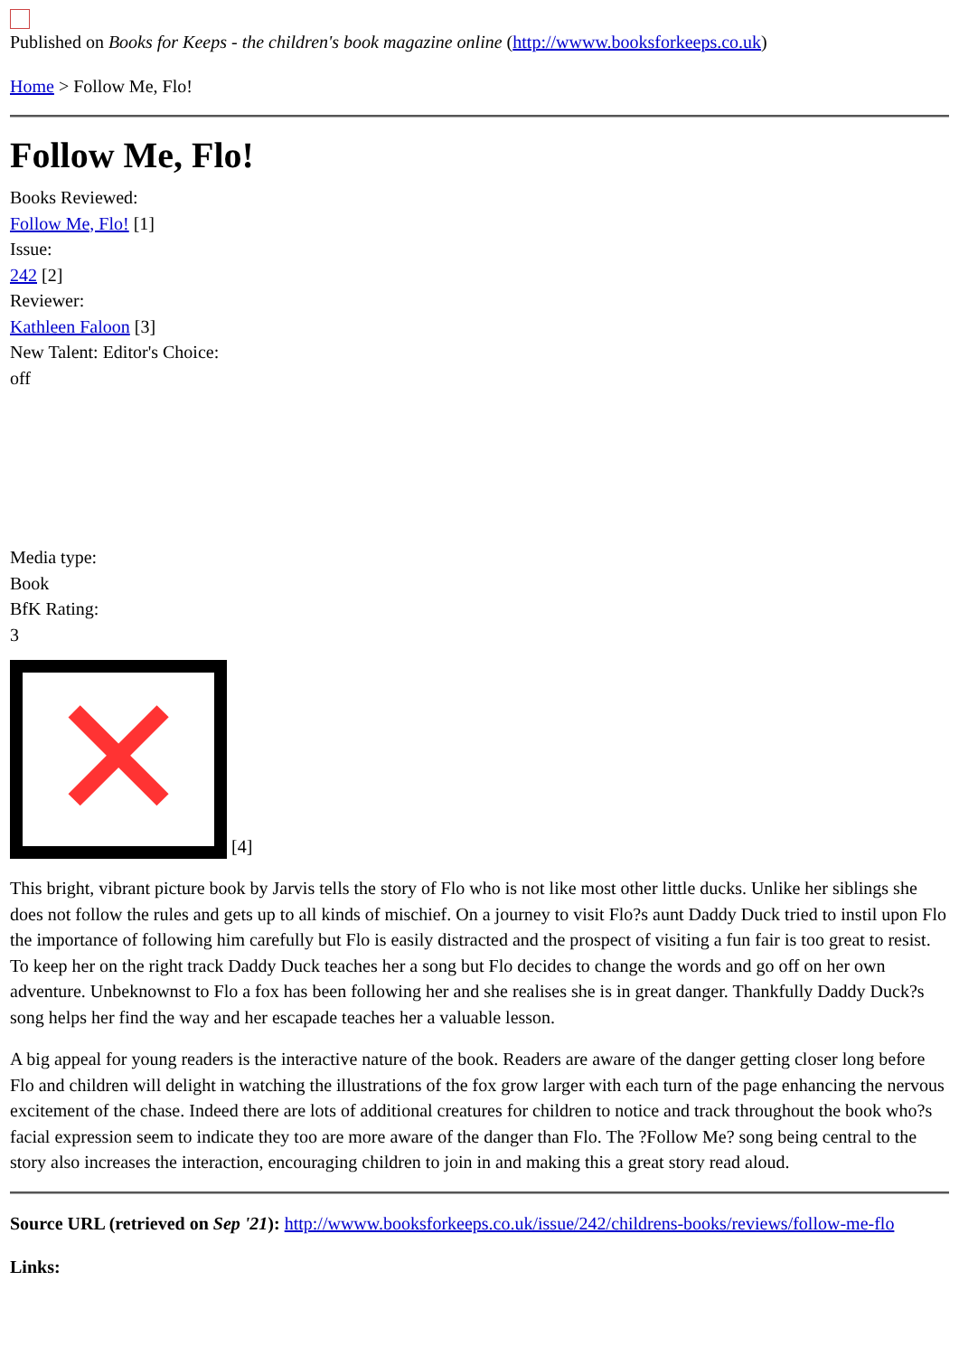Published on Books for Keeps - the children's book magazine online (http://wwww.booksforkeeps.co.uk)
Home > Follow Me, Flo!
Follow Me, Flo!
Books Reviewed:
Follow Me, Flo! [1]
Issue:
242 [2]
Reviewer:
Kathleen Faloon [3]
New Talent: Editor's Choice:
off
Media type:
Book
BfK Rating:
3
✕ [4]
This bright, vibrant picture book by Jarvis tells the story of Flo who is not like most other little ducks. Unlike her siblings she does not follow the rules and gets up to all kinds of mischief. On a journey to visit Flo?s aunt Daddy Duck tried to instil upon Flo the importance of following him carefully but Flo is easily distracted and the prospect of visiting a fun fair is too great to resist. To keep her on the right track Daddy Duck teaches her a song but Flo decides to change the words and go off on her own adventure. Unbeknownst to Flo a fox has been following her and she realises she is in great danger. Thankfully Daddy Duck?s song helps her find the way and her escapade teaches her a valuable lesson.
A big appeal for young readers is the interactive nature of the book. Readers are aware of the danger getting closer long before Flo and children will delight in watching the illustrations of the fox grow larger with each turn of the page enhancing the nervous excitement of the chase. Indeed there are lots of additional creatures for children to notice and track throughout the book who?s facial expression seem to indicate they too are more aware of the danger than Flo. The ?Follow Me? song being central to the story also increases the interaction, encouraging children to join in and making this a great story read aloud.
Source URL (retrieved on Sep '21): http://wwww.booksforkeeps.co.uk/issue/242/childrens-books/reviews/follow-me-flo
Links: